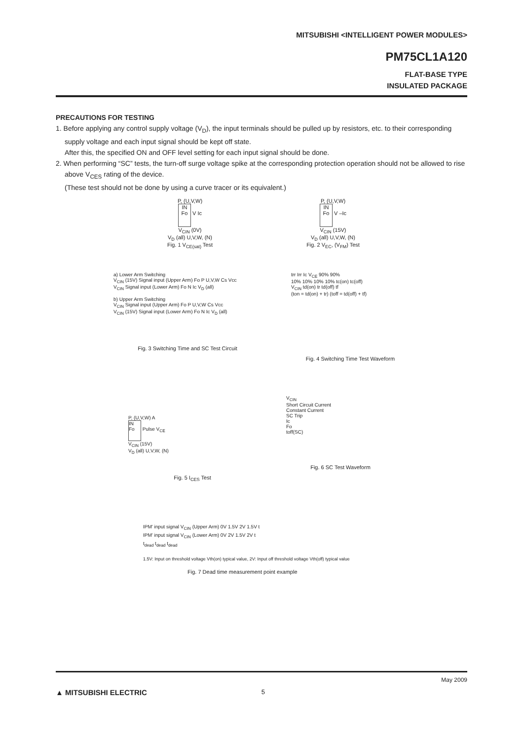MITSUBISHI <INTELLIGENT POWER MODULES>
PM75CL1A120
FLAT-BASE TYPE
INSULATED PACKAGE
PRECAUTIONS FOR TESTING
1. Before applying any control supply voltage (V<sub>D</sub>), the input terminals should be pulled up by resistors, etc. to their corresponding supply voltage and each input signal should be kept off state.
After this, the specified ON and OFF level setting for each input signal should be done.
2. When performing “SC” tests, the turn-off surge voltage spike at the corresponding protection operation should not be allowed to rise above V<sub>CES</sub> rating of the device.
(These test should not be done by using a curve tracer or its equivalent.)
P, (U,V,W)
IN Fo V Ic
V<sub>CIN</sub> (0V)
V<sub>D</sub> (all) U,V,W, (N)
Fig. 1 V<sub>CE(sat)</sub> Test
P, (U,V,W)
IN Fo V –Ic
V<sub>CIN</sub> (15V)
V<sub>D</sub> (all) U,V,W, (N)
Fig. 2 V<sub>EC</sub>, (V<sub>FM</sub>) Test
a) Lower Arm Switching
V<sub>CIN</sub> (15V) Signal input (Upper Arm) Fo P U,V,W Cs Vcc
V<sub>CIN</sub> Signal input (Lower Arm) Fo N Ic V<sub>D</sub> (all)
b) Upper Arm Switching
V<sub>CIN</sub> Signal input (Upper Arm) Fo P U,V,W Cs Vcc
V<sub>CIN</sub> (15V) Signal input (Lower Arm) Fo N Ic V<sub>D</sub> (all)
Fig. 3 Switching Time and SC Test Circuit
trr Irr Ic V<sub>CE</sub> 90% 90%
10% 10% 10% 10% tc(on) tc(off)
V<sub>CIN</sub> td(on) tr td(off) tf
(ton = td(on) + tr) (toff = td(off) + tf)
Fig. 4 Switching Time Test Waveform
P, (U,V,W) A
IN Fo Pulse V<sub>CE</sub>
V<sub>CIN</sub> (15V)
V<sub>D</sub> (all) U,V,W, (N)
Fig. 5 I<sub>CES</sub> Test
V<sub>CIN</sub>
Short Circuit Current
Constant Current
SC Trip
Ic
Fo
toff(SC)
Fig. 6 SC Test Waveform
IPM' input signal V<sub>CIN</sub> (Upper Arm) 0V 1.5V 2V 1.5V t
IPM' input signal V<sub>CIN</sub> (Lower Arm) 0V 2V 1.5V 2V t
t<sub>dead</sub> t<sub>dead</sub> t<sub>dead</sub>
1.5V: Input on threshold voltage Vth(on) typical value, 2V: Input off threshold voltage Vth(off) typical value
Fig. 7 Dead time measurement point example
May 2009
▲ MITSUBISHI ELECTRIC 5